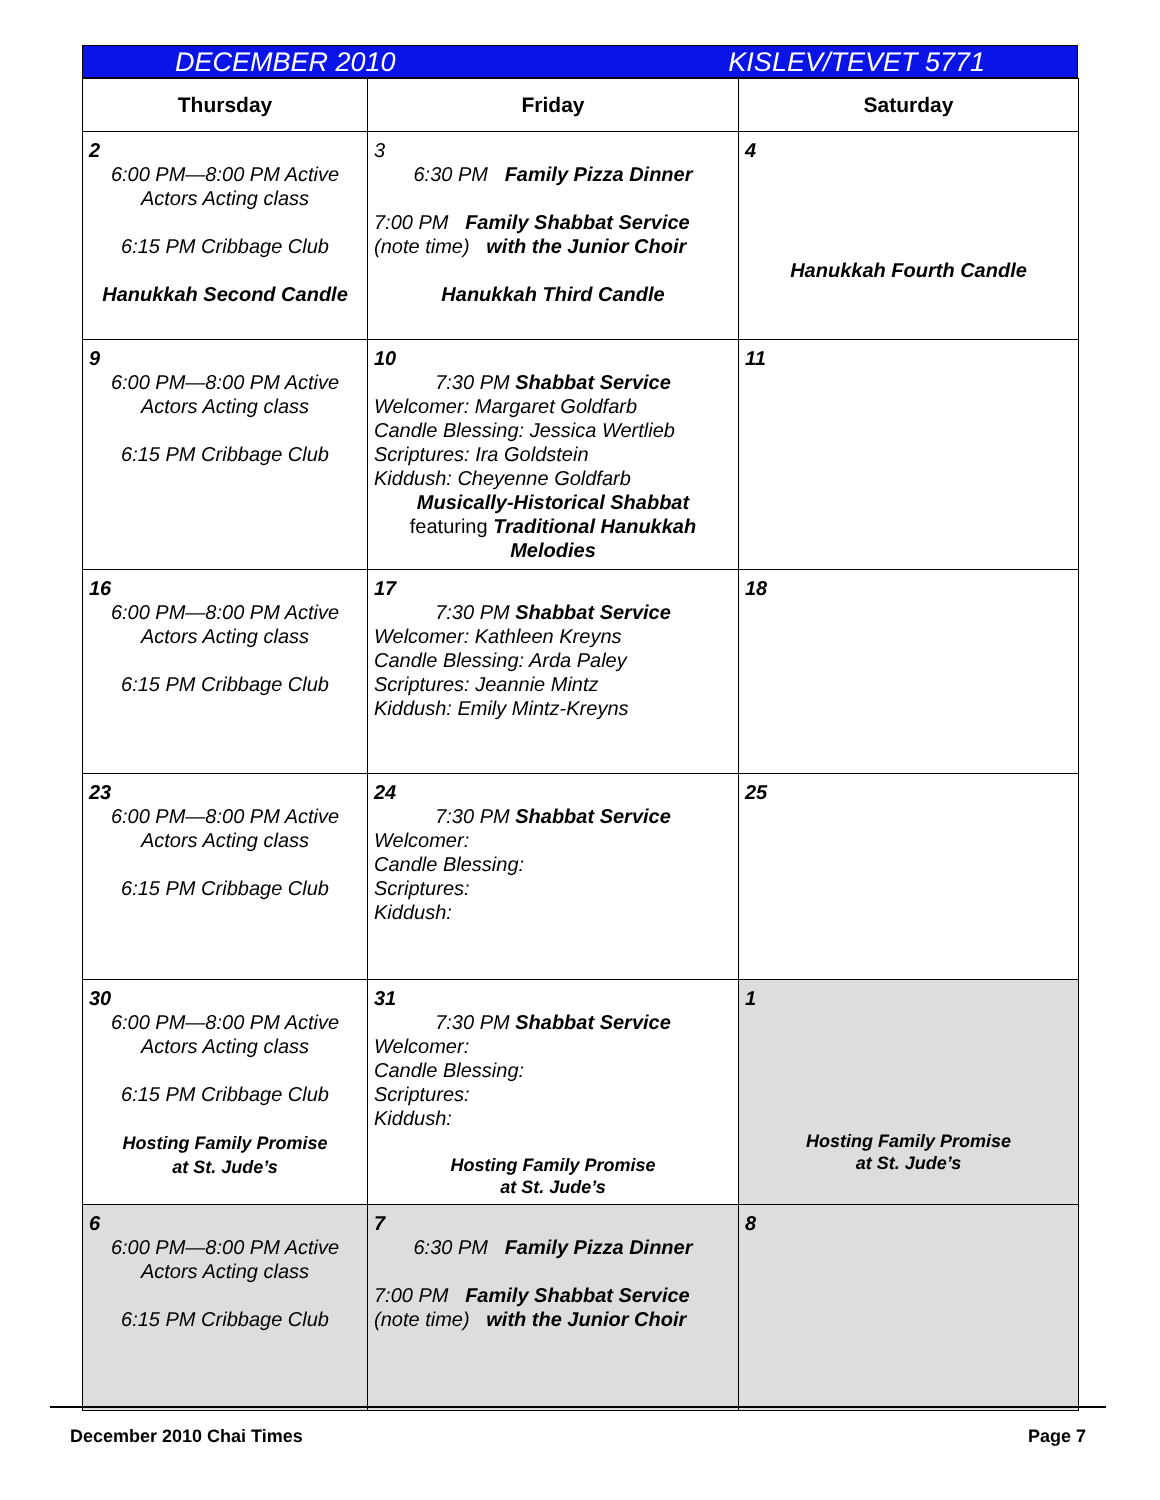DECEMBER 2010 KISLEV/TEVET 5771
| Thursday | Friday | Saturday |
| --- | --- | --- |
| 2 6:00 PM—8:00 PM Active Actors Acting class 6:15 PM Cribbage Club Hanukkah Second Candle | 3 6:30 PM Family Pizza Dinner 7:00 PM Family Shabbat Service (note time) with the Junior Choir Hanukkah Third Candle | 4 Hanukkah Fourth Candle |
| 9 6:00 PM—8:00 PM Active Actors Acting class 6:15 PM Cribbage Club | 10 7:30 PM Shabbat Service Welcomer: Margaret Goldfarb Candle Blessing: Jessica Wertlieb Scriptures: Ira Goldstein Kiddush: Cheyenne Goldfarb Musically-Historical Shabbat featuring Traditional Hanukkah Melodies | 11 |
| 16 6:00 PM—8:00 PM Active Actors Acting class 6:15 PM Cribbage Club | 17 7:30 PM Shabbat Service Welcomer: Kathleen Kreyns Candle Blessing: Arda Paley Scriptures: Jeannie Mintz Kiddush: Emily Mintz-Kreyns | 18 |
| 23 6:00 PM—8:00 PM Active Actors Acting class 6:15 PM Cribbage Club | 24 7:30 PM Shabbat Service Welcomer: Candle Blessing: Scriptures: Kiddush: | 25 |
| 30 6:00 PM—8:00 PM Active Actors Acting class 6:15 PM Cribbage Club Hosting Family Promise at St. Jude’s | 31 7:30 PM Shabbat Service Welcomer: Candle Blessing: Scriptures: Kiddush: Hosting Family Promise at St. Jude’s | 1 Hosting Family Promise at St. Jude’s |
| 6 6:00 PM—8:00 PM Active Actors Acting class 6:15 PM Cribbage Club | 7 6:30 PM Family Pizza Dinner 7:00 PM Family Shabbat Service (note time) with the Junior Choir | 8 |
December 2010 Chai Times Page 7